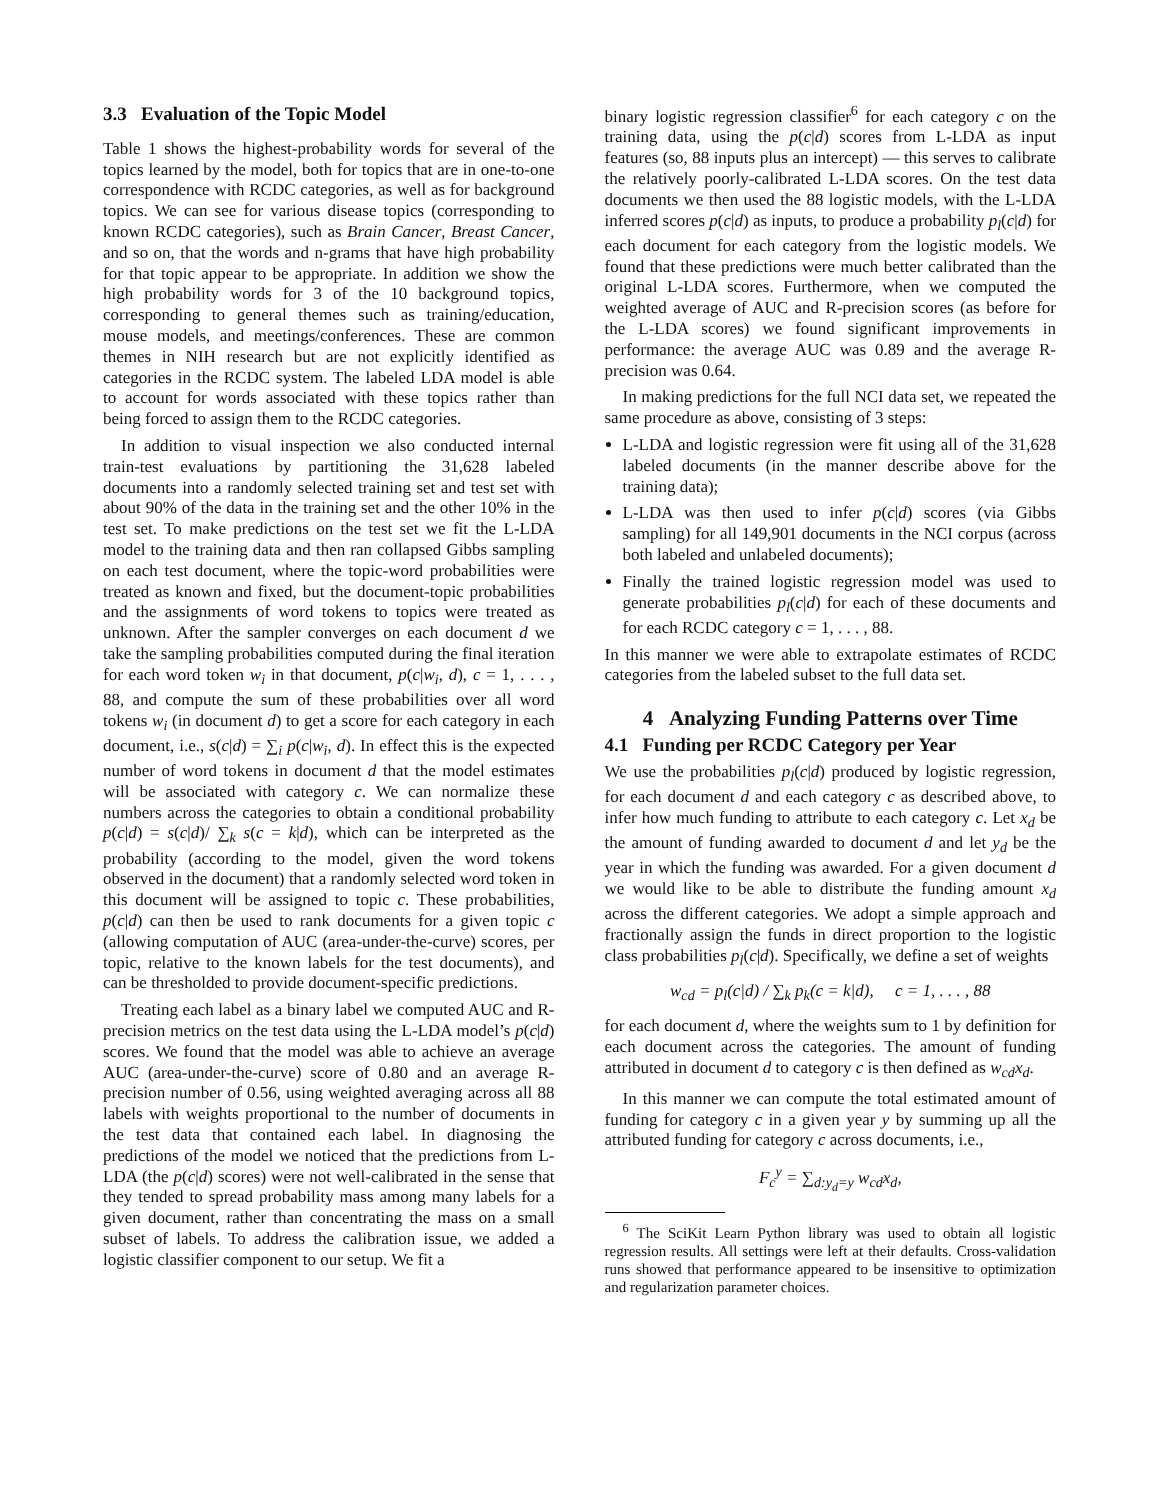3.3 Evaluation of the Topic Model
Table 1 shows the highest-probability words for several of the topics learned by the model, both for topics that are in one-to-one correspondence with RCDC categories, as well as for background topics. We can see for various disease topics (corresponding to known RCDC categories), such as Brain Cancer, Breast Cancer, and so on, that the words and n-grams that have high probability for that topic appear to be appropriate. In addition we show the high probability words for 3 of the 10 background topics, corresponding to general themes such as training/education, mouse models, and meetings/conferences. These are common themes in NIH research but are not explicitly identified as categories in the RCDC system. The labeled LDA model is able to account for words associated with these topics rather than being forced to assign them to the RCDC categories.
In addition to visual inspection we also conducted internal train-test evaluations by partitioning the 31,628 labeled documents into a randomly selected training set and test set with about 90% of the data in the training set and the other 10% in the test set. To make predictions on the test set we fit the L-LDA model to the training data and then ran collapsed Gibbs sampling on each test document, where the topic-word probabilities were treated as known and fixed, but the document-topic probabilities and the assignments of word tokens to topics were treated as unknown. After the sampler converges on each document d we take the sampling probabilities computed during the final iteration for each word token w<sub>i</sub> in that document, p(c|w<sub>i</sub>, d), c = 1, . . . , 88, and compute the sum of these probabilities over all word tokens w<sub>i</sub> (in document d) to get a score for each category in each document, i.e., s(c|d) = ∑<sub>i</sub> p(c|w<sub>i</sub>, d). In effect this is the expected number of word tokens in document d that the model estimates will be associated with category c. We can normalize these numbers across the categories to obtain a conditional probability p(c|d) = s(c|d)/ ∑<sub>k</sub> s(c = k|d), which can be interpreted as the probability (according to the model, given the word tokens observed in the document) that a randomly selected word token in this document will be assigned to topic c. These probabilities, p(c|d) can then be used to rank documents for a given topic c (allowing computation of AUC (area-under-the-curve) scores, per topic, relative to the known labels for the test documents), and can be thresholded to provide document-specific predictions.
Treating each label as a binary label we computed AUC and R-precision metrics on the test data using the L-LDA model’s p(c|d) scores. We found that the model was able to achieve an average AUC (area-under-the-curve) score of 0.80 and an average R-precision number of 0.56, using weighted averaging across all 88 labels with weights proportional to the number of documents in the test data that contained each label. In diagnosing the predictions of the model we noticed that the predictions from L-LDA (the p(c|d) scores) were not well-calibrated in the sense that they tended to spread probability mass among many labels for a given document, rather than concentrating the mass on a small subset of labels. To address the calibration issue, we added a logistic classifier component to our setup. We fit a
binary logistic regression classifier<sup>6</sup> for each category c on the training data, using the p(c|d) scores from L-LDA as input features (so, 88 inputs plus an intercept) — this serves to calibrate the relatively poorly-calibrated L-LDA scores. On the test data documents we then used the 88 logistic models, with the L-LDA inferred scores p(c|d) as inputs, to produce a probability p<sub>l</sub>(c|d) for each document for each category from the logistic models. We found that these predictions were much better calibrated than the original L-LDA scores. Furthermore, when we computed the weighted average of AUC and R-precision scores (as before for the L-LDA scores) we found significant improvements in performance: the average AUC was 0.89 and the average R-precision was 0.64.
In making predictions for the full NCI data set, we repeated the same procedure as above, consisting of 3 steps:
L-LDA and logistic regression were fit using all of the 31,628 labeled documents (in the manner describe above for the training data);
L-LDA was then used to infer p(c|d) scores (via Gibbs sampling) for all 149,901 documents in the NCI corpus (across both labeled and unlabeled documents);
Finally the trained logistic regression model was used to generate probabilities p<sub>l</sub>(c|d) for each of these documents and for each RCDC category c = 1, . . . , 88.
In this manner we were able to extrapolate estimates of RCDC categories from the labeled subset to the full data set.
4 Analyzing Funding Patterns over Time
4.1 Funding per RCDC Category per Year
We use the probabilities p<sub>l</sub>(c|d) produced by logistic regression, for each document d and each category c as described above, to infer how much funding to attribute to each category c. Let x<sub>d</sub> be the amount of funding awarded to document d and let y<sub>d</sub> be the year in which the funding was awarded. For a given document d we would like to be able to distribute the funding amount x<sub>d</sub> across the different categories. We adopt a simple approach and fractionally assign the funds in direct proportion to the logistic class probabilities p<sub>l</sub>(c|d). Specifically, we define a set of weights
w<sub>cd</sub> = p<sub>l</sub>(c|d) / ∑<sub>k</sub> p<sub>k</sub>(c = k|d), c = 1, . . . , 88
for each document d, where the weights sum to 1 by definition for each document across the categories. The amount of funding attributed in document d to category c is then defined as w<sub>cd</sub>x<sub>d</sub>.
In this manner we can compute the total estimated amount of funding for category c in a given year y by summing up all the attributed funding for category c across documents, i.e.,
F<sub>c</sub><sup>y</sup> = ∑<sub>d:y<sub>d</sub>=y</sub> w<sub>cd</sub>x<sub>d</sub>,
<sup>6</sup> The SciKit Learn Python library was used to obtain all logistic regression results. All settings were left at their defaults. Cross-validation runs showed that performance appeared to be insensitive to optimization and regularization parameter choices.